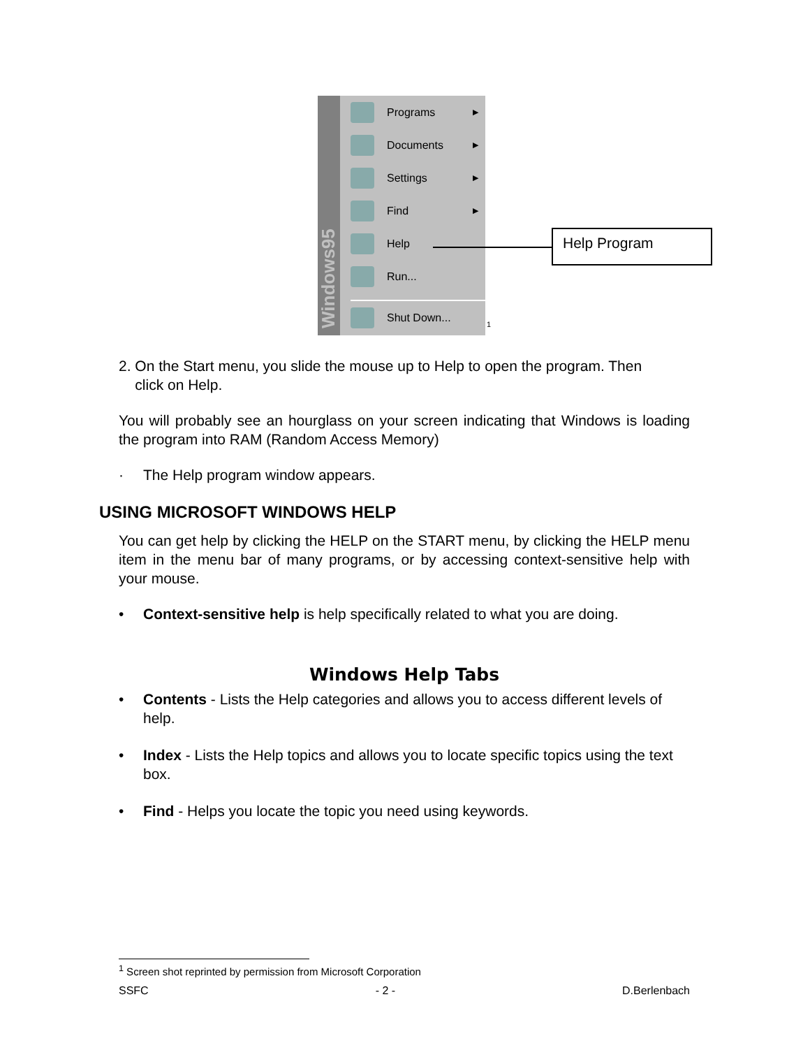Windows95
Programs ▶
Documents ▶
Settings ▶
Find ▶
Help
Run...
Shut Down...
<sup>1</sup>
Help Program
2. On the Start menu, you slide the mouse up to Help to open the program. Then
click on Help.
You will probably see an hourglass on your screen indicating that Windows is loading the program into RAM (Random Access Memory)
· The Help program window appears.
USING MICROSOFT WINDOWS HELP
You can get help by clicking the HELP on the START menu, by clicking the HELP menu item in the menu bar of many programs, or by accessing context-sensitive help with your mouse.
• Context-sensitive help is help specifically related to what you are doing.
Windows Help Tabs
• Contents - Lists the Help categories and allows you to access different levels of help.
• Index - Lists the Help topics and allows you to locate specific topics using the text box.
• Find - Helps you locate the topic you need using keywords.
<sup>1</sup> Screen shot reprinted by permission from Microsoft Corporation
SSFC - 2 - D.Berlenbach